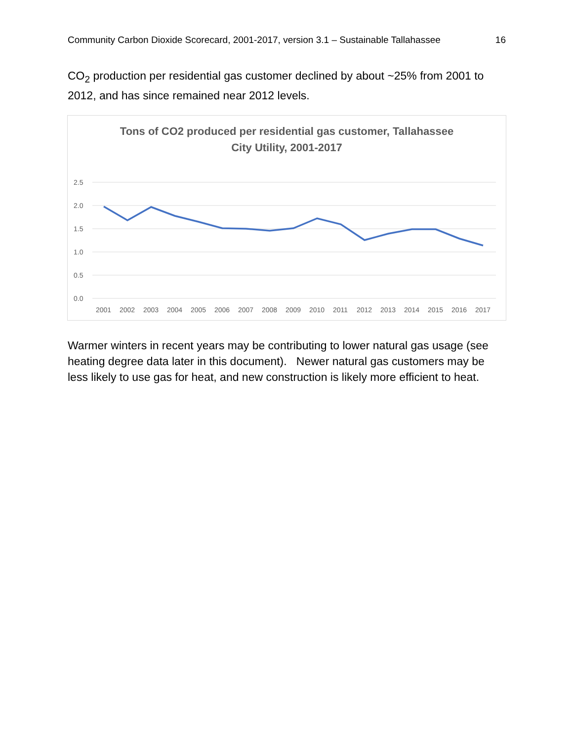Community Carbon Dioxide Scorecard, 2001-2017, version 3.1 – Sustainable Tallahassee 16
CO<sub>2</sub> production per residential gas customer declined by about ~25% from 2001 to 2012, and has since remained near 2012 levels.
Tons of CO2 produced per residential gas customer, Tallahassee
City Utility, 2001-2017
2.5
2.0
1.5
1.0
0.5
0.0
2001
2002
2003
2004
2005
2006
2007
2008
2009
2010
2011
2012
2013
2014
2015
2016
2017
Warmer winters in recent years may be contributing to lower natural gas usage (see heating degree data later in this document). Newer natural gas customers may be less likely to use gas for heat, and new construction is likely more efficient to heat.